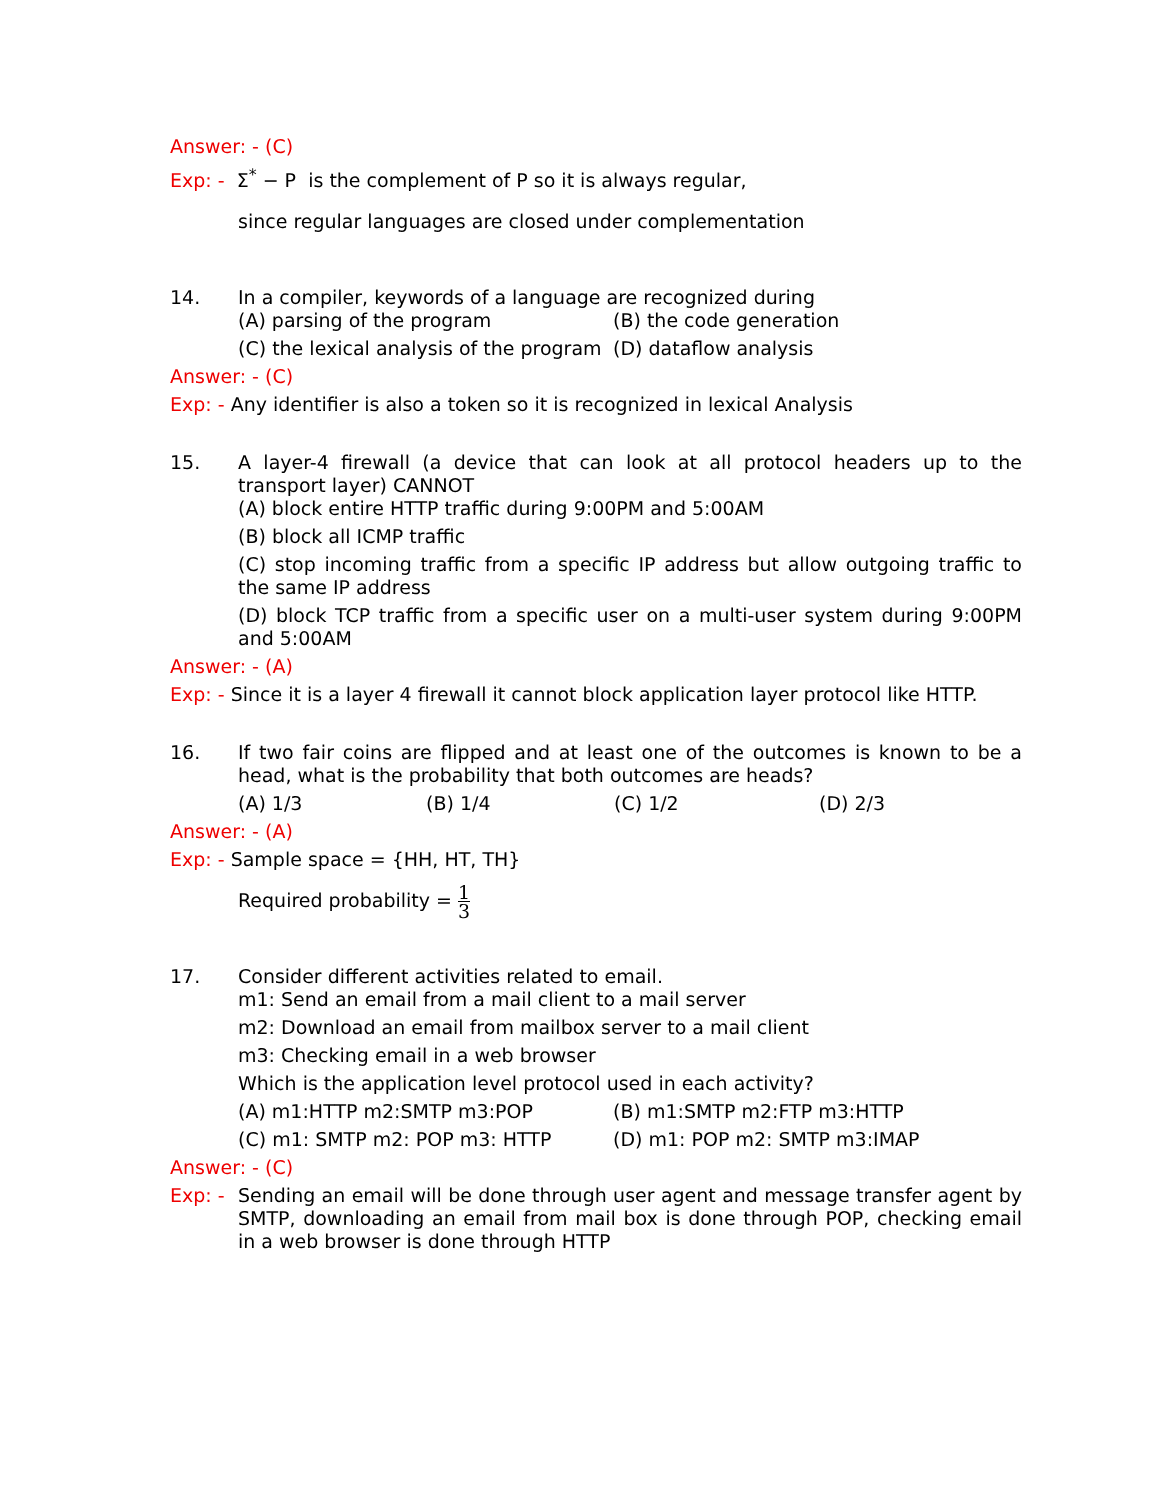Answer: - (C)
Exp: - Σ<sup>*</sup> − P is the complement of P so it is always regular,
since regular languages are closed under complementation
14. In a compiler, keywords of a language are recognized during
(A) parsing of the program
(B) the code generation
(C) the lexical analysis of the program
(D) dataflow analysis
Answer: - (C)
Exp: - Any identifier is also a token so it is recognized in lexical Analysis
15. A layer-4 firewall (a device that can look at all protocol headers up to the transport layer) CANNOT
(A) block entire HTTP traffic during 9:00PM and 5:00AM
(B) block all ICMP traffic
(C) stop incoming traffic from a specific IP address but allow outgoing traffic to the same IP address
(D) block TCP traffic from a specific user on a multi-user system during 9:00PM and 5:00AM
Answer: - (A)
Exp: - Since it is a layer 4 firewall it cannot block application layer protocol like HTTP.
16. If two fair coins are flipped and at least one of the outcomes is known to be a head, what is the probability that both outcomes are heads?
(A) 1/3
(B) 1/4
(C) 1/2
(D) 2/3
Answer: - (A)
Exp: - Sample space = {HH, HT, TH}
Required probability = 1 3
17. Consider different activities related to email.
m1: Send an email from a mail client to a mail server
m2: Download an email from mailbox server to a mail client
m3: Checking email in a web browser
Which is the application level protocol used in each activity?
(A) m1:HTTP m2:SMTP m3:POP
(B) m1:SMTP m2:FTP m3:HTTP
(C) m1: SMTP m2: POP m3: HTTP
(D) m1: POP m2: SMTP m3:IMAP
Answer: - (C)
Exp: -
Sending an email will be done through user agent and message transfer agent by SMTP, downloading an email from mail box is done through POP, checking email in a web browser is done through HTTP